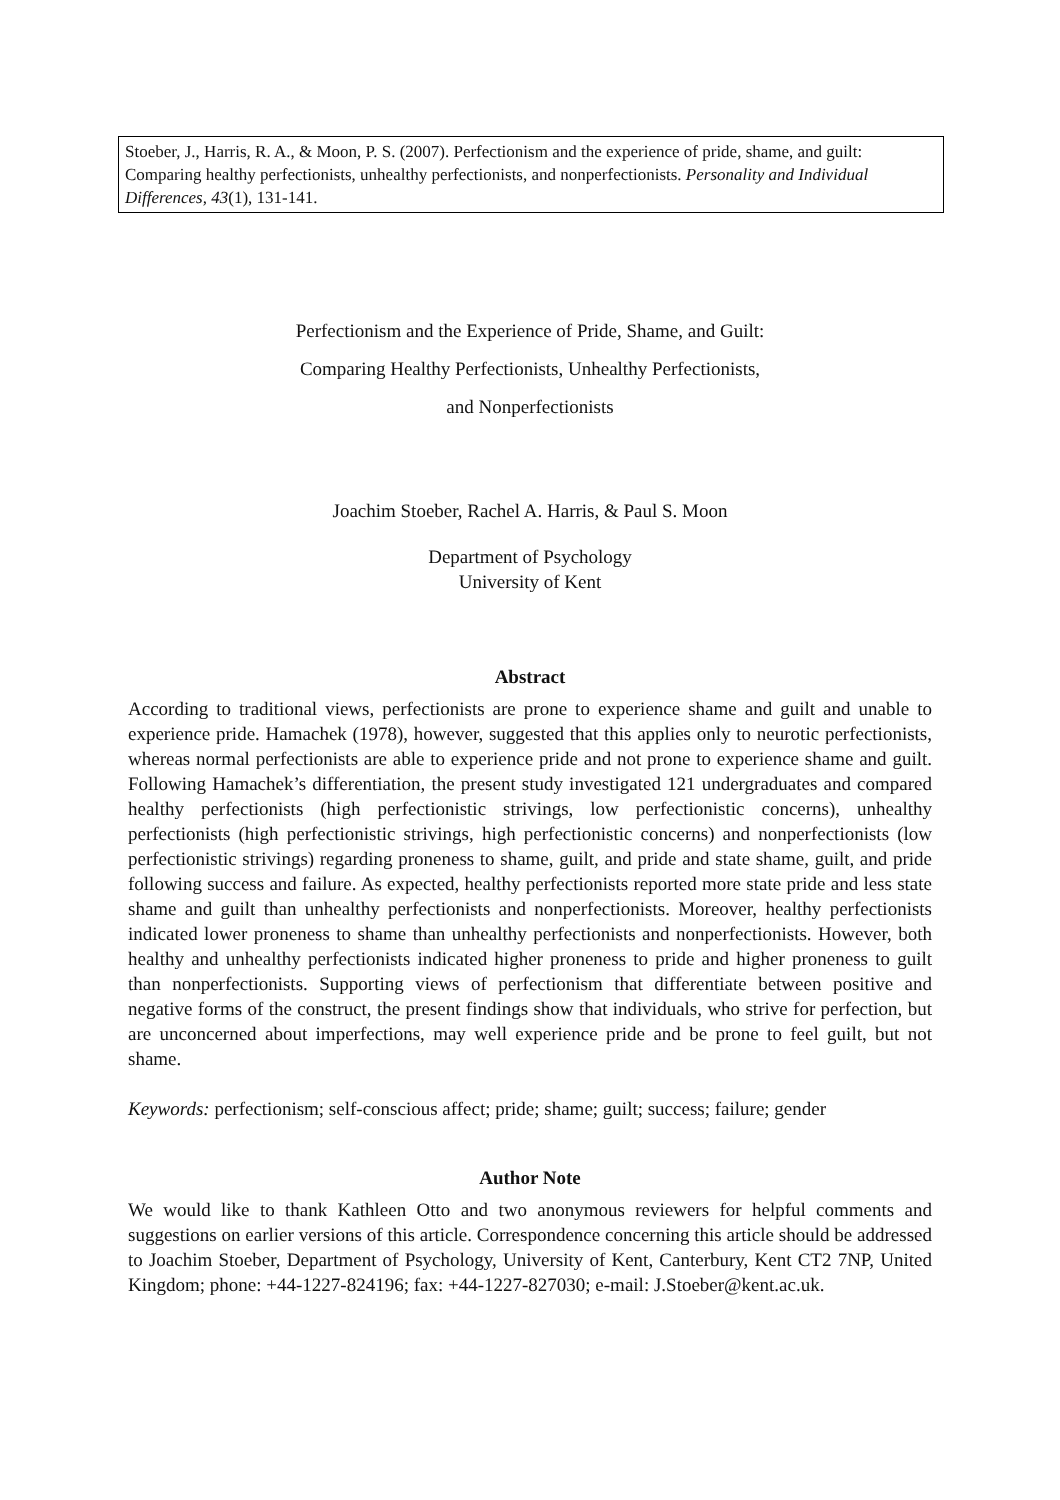Stoeber, J., Harris, R. A., & Moon, P. S. (2007). Perfectionism and the experience of pride, shame, and guilt: Comparing healthy perfectionists, unhealthy perfectionists, and nonperfectionists. Personality and Individual Differences, 43(1), 131-141.
Perfectionism and the Experience of Pride, Shame, and Guilt:
Comparing Healthy Perfectionists, Unhealthy Perfectionists,
and Nonperfectionists
Joachim Stoeber, Rachel A. Harris, & Paul S. Moon
Department of Psychology
University of Kent
Abstract
According to traditional views, perfectionists are prone to experience shame and guilt and unable to experience pride. Hamachek (1978), however, suggested that this applies only to neurotic perfectionists, whereas normal perfectionists are able to experience pride and not prone to experience shame and guilt. Following Hamachek’s differentiation, the present study investigated 121 undergraduates and compared healthy perfectionists (high perfectionistic strivings, low perfectionistic concerns), unhealthy perfectionists (high perfectionistic strivings, high perfectionistic concerns) and nonperfectionists (low perfectionistic strivings) regarding proneness to shame, guilt, and pride and state shame, guilt, and pride following success and failure. As expected, healthy perfectionists reported more state pride and less state shame and guilt than unhealthy perfectionists and nonperfectionists. Moreover, healthy perfectionists indicated lower proneness to shame than unhealthy perfectionists and nonperfectionists. However, both healthy and unhealthy perfectionists indicated higher proneness to pride and higher proneness to guilt than nonperfectionists. Supporting views of perfectionism that differentiate between positive and negative forms of the construct, the present findings show that individuals, who strive for perfection, but are unconcerned about imperfections, may well experience pride and be prone to feel guilt, but not shame.
Keywords: perfectionism; self-conscious affect; pride; shame; guilt; success; failure; gender
Author Note
We would like to thank Kathleen Otto and two anonymous reviewers for helpful comments and suggestions on earlier versions of this article. Correspondence concerning this article should be addressed to Joachim Stoeber, Department of Psychology, University of Kent, Canterbury, Kent CT2 7NP, United Kingdom; phone: +44-1227-824196; fax: +44-1227-827030; e-mail: J.Stoeber@kent.ac.uk.